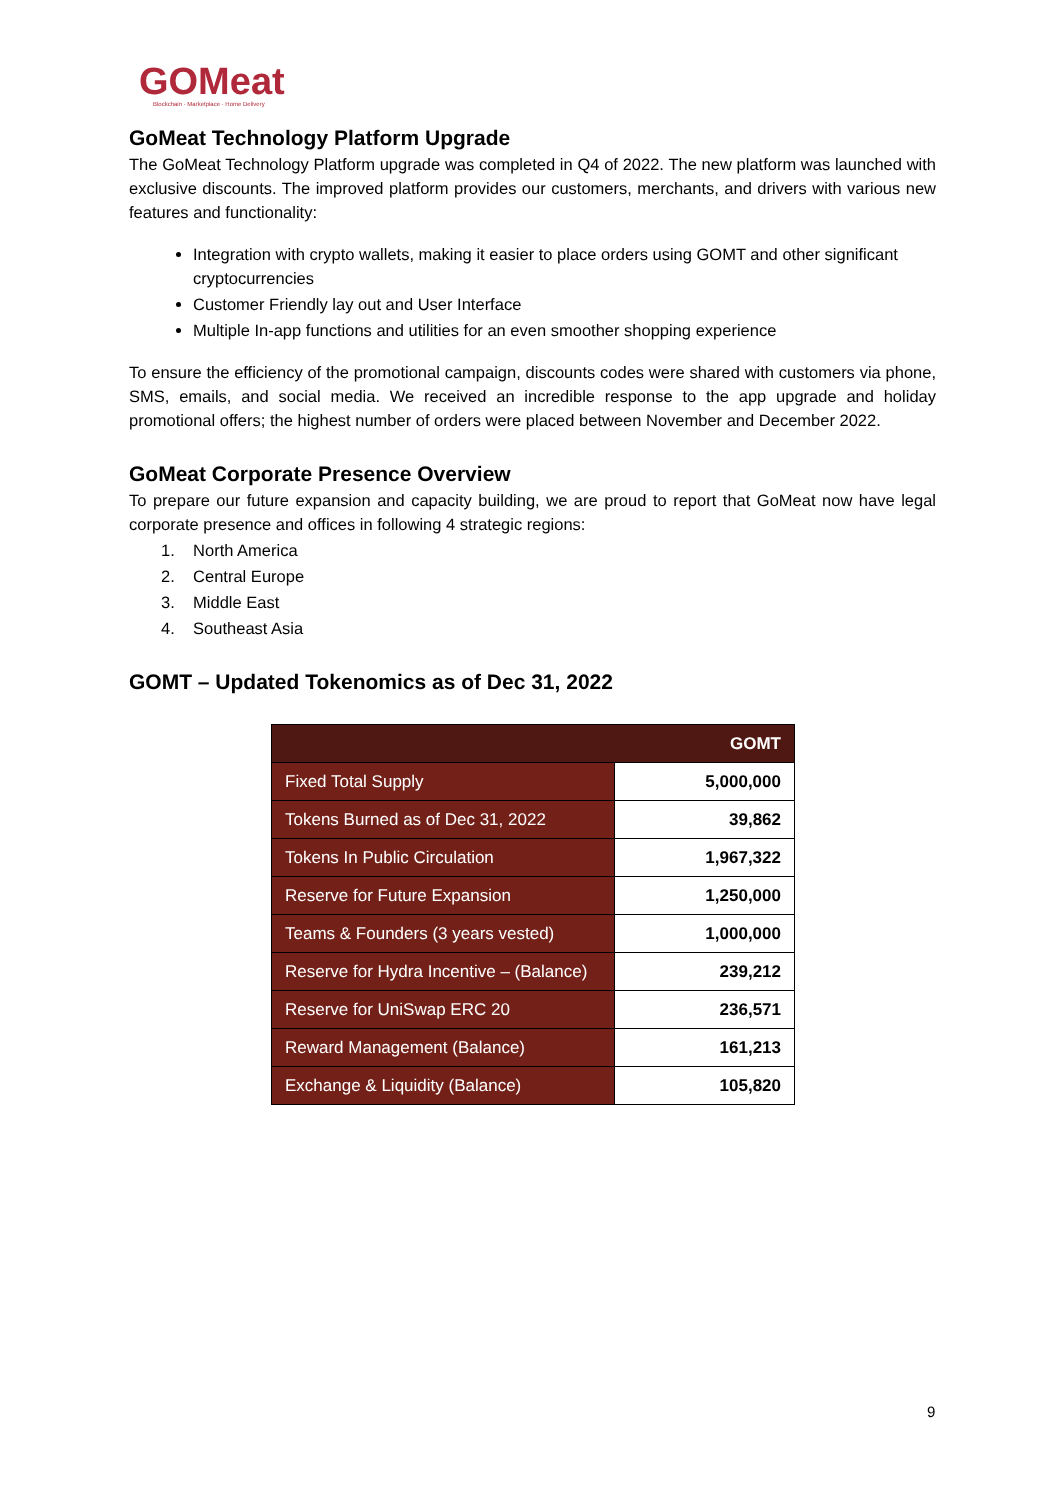GOMeat
Blockchain · Marketplace · Home Delivery
GoMeat Technology Platform Upgrade
The GoMeat Technology Platform upgrade was completed in Q4 of 2022. The new platform was launched with exclusive discounts. The improved platform provides our customers, merchants, and drivers with various new features and functionality:
Integration with crypto wallets, making it easier to place orders using GOMT and other significant cryptocurrencies
Customer Friendly lay out and User Interface
Multiple In-app functions and utilities for an even smoother shopping experience
To ensure the efficiency of the promotional campaign, discounts codes were shared with customers via phone, SMS, emails, and social media. We received an incredible response to the app upgrade and holiday promotional offers; the highest number of orders were placed between November and December 2022.
GoMeat Corporate Presence Overview
To prepare our future expansion and capacity building, we are proud to report that GoMeat now have legal corporate presence and offices in following 4 strategic regions:
1. North America
2. Central Europe
3. Middle East
4. Southeast Asia
GOMT – Updated Tokenomics as of Dec 31, 2022
| GOMT | |
| --- | --- |
| Fixed Total Supply | 5,000,000 |
| Tokens Burned as of Dec 31, 2022 | 39,862 |
| Tokens In Public Circulation | 1,967,322 |
| Reserve for Future Expansion | 1,250,000 |
| Teams & Founders (3 years vested) | 1,000,000 |
| Reserve for Hydra Incentive – (Balance) | 239,212 |
| Reserve for UniSwap ERC 20 | 236,571 |
| Reward Management (Balance) | 161,213 |
| Exchange & Liquidity (Balance) | 105,820 |
9